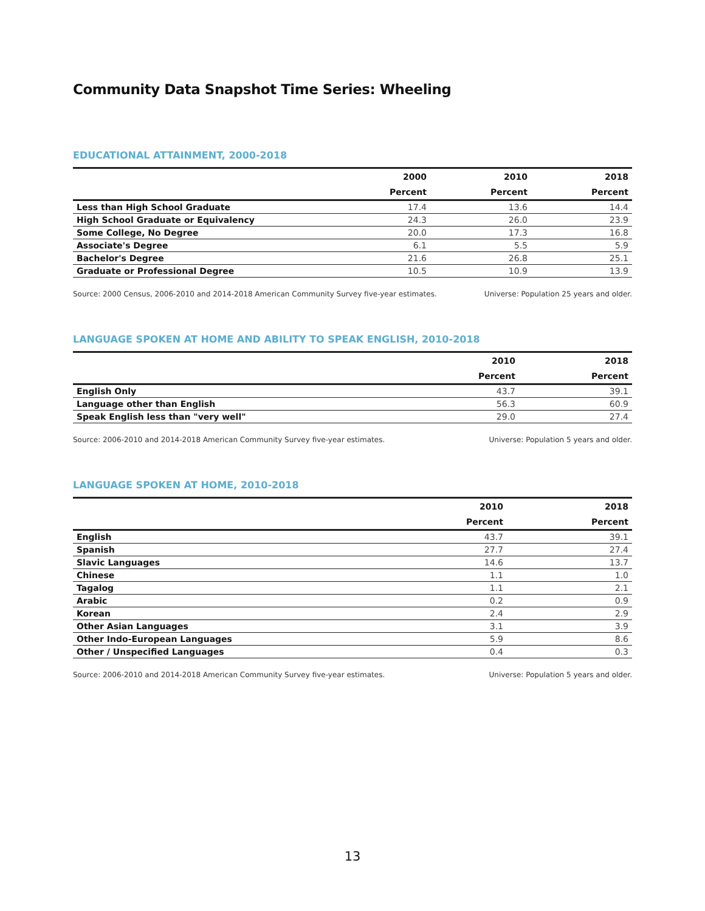Community Data Snapshot Time Series: Wheeling
EDUCATIONAL ATTAINMENT, 2000-2018
| | 2000 | 2010 | 2018 |
| --- | --- | --- | --- |
| | Percent | Percent | Percent |
| Less than High School Graduate | 17.4 | 13.6 | 14.4 |
| High School Graduate or Equivalency | 24.3 | 26.0 | 23.9 |
| Some College, No Degree | 20.0 | 17.3 | 16.8 |
| Associate's Degree | 6.1 | 5.5 | 5.9 |
| Bachelor's Degree | 21.6 | 26.8 | 25.1 |
| Graduate or Professional Degree | 10.5 | 10.9 | 13.9 |
Source: 2000 Census, 2006-2010 and 2014-2018 American Community Survey five-year estimates. Universe: Population 25 years and older.
LANGUAGE SPOKEN AT HOME AND ABILITY TO SPEAK ENGLISH, 2010-2018
| | 2010 | 2018 |
| --- | --- | --- |
| | Percent | Percent |
| English Only | 43.7 | 39.1 |
| Language other than English | 56.3 | 60.9 |
| Speak English less than "very well" | 29.0 | 27.4 |
Source: 2006-2010 and 2014-2018 American Community Survey five-year estimates. Universe: Population 5 years and older.
LANGUAGE SPOKEN AT HOME, 2010-2018
| | 2010 | 2018 |
| --- | --- | --- |
| | Percent | Percent |
| English | 43.7 | 39.1 |
| Spanish | 27.7 | 27.4 |
| Slavic Languages | 14.6 | 13.7 |
| Chinese | 1.1 | 1.0 |
| Tagalog | 1.1 | 2.1 |
| Arabic | 0.2 | 0.9 |
| Korean | 2.4 | 2.9 |
| Other Asian Languages | 3.1 | 3.9 |
| Other Indo-European Languages | 5.9 | 8.6 |
| Other / Unspecified Languages | 0.4 | 0.3 |
Source: 2006-2010 and 2014-2018 American Community Survey five-year estimates. Universe: Population 5 years and older.
13